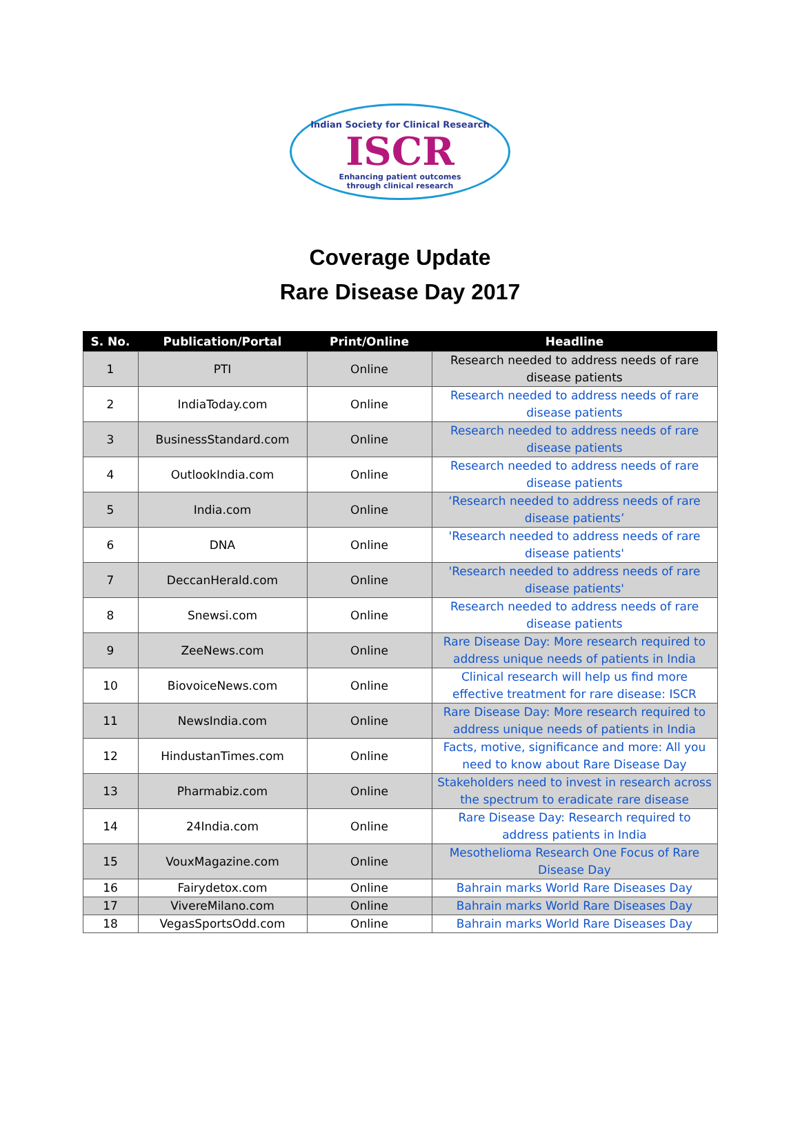Indian Society for Clinical Research
ISCR
Enhancing patient outcomes
through clinical research
Coverage Update
Rare Disease Day 2017
| S. No. | Publication/Portal | Print/Online | Headline |
| --- | --- | --- | --- |
| 1 | PTI | Online | Research needed to address needs of rare disease patients |
| 2 | IndiaToday.com | Online | Research needed to address needs of rare disease patients |
| 3 | BusinessStandard.com | Online | Research needed to address needs of rare disease patients |
| 4 | OutlookIndia.com | Online | Research needed to address needs of rare disease patients |
| 5 | India.com | Online | ‘Research needed to address needs of rare disease patients’ |
| 6 | DNA | Online | 'Research needed to address needs of rare disease patients' |
| 7 | DeccanHerald.com | Online | 'Research needed to address needs of rare disease patients' |
| 8 | Snewsi.com | Online | Research needed to address needs of rare disease patients |
| 9 | ZeeNews.com | Online | Rare Disease Day: More research required to address unique needs of patients in India |
| 10 | BiovoiceNews.com | Online | Clinical research will help us find more effective treatment for rare disease: ISCR |
| 11 | NewsIndia.com | Online | Rare Disease Day: More research required to address unique needs of patients in India |
| 12 | HindustanTimes.com | Online | Facts, motive, significance and more: All you need to know about Rare Disease Day |
| 13 | Pharmabiz.com | Online | Stakeholders need to invest in research across the spectrum to eradicate rare disease |
| 14 | 24India.com | Online | Rare Disease Day: Research required to address patients in India |
| 15 | VouxMagazine.com | Online | Mesothelioma Research One Focus of Rare Disease Day |
| 16 | Fairydetox.com | Online | Bahrain marks World Rare Diseases Day |
| 17 | VivereMilano.com | Online | Bahrain marks World Rare Diseases Day |
| 18 | VegasSportsOdd.com | Online | Bahrain marks World Rare Diseases Day |